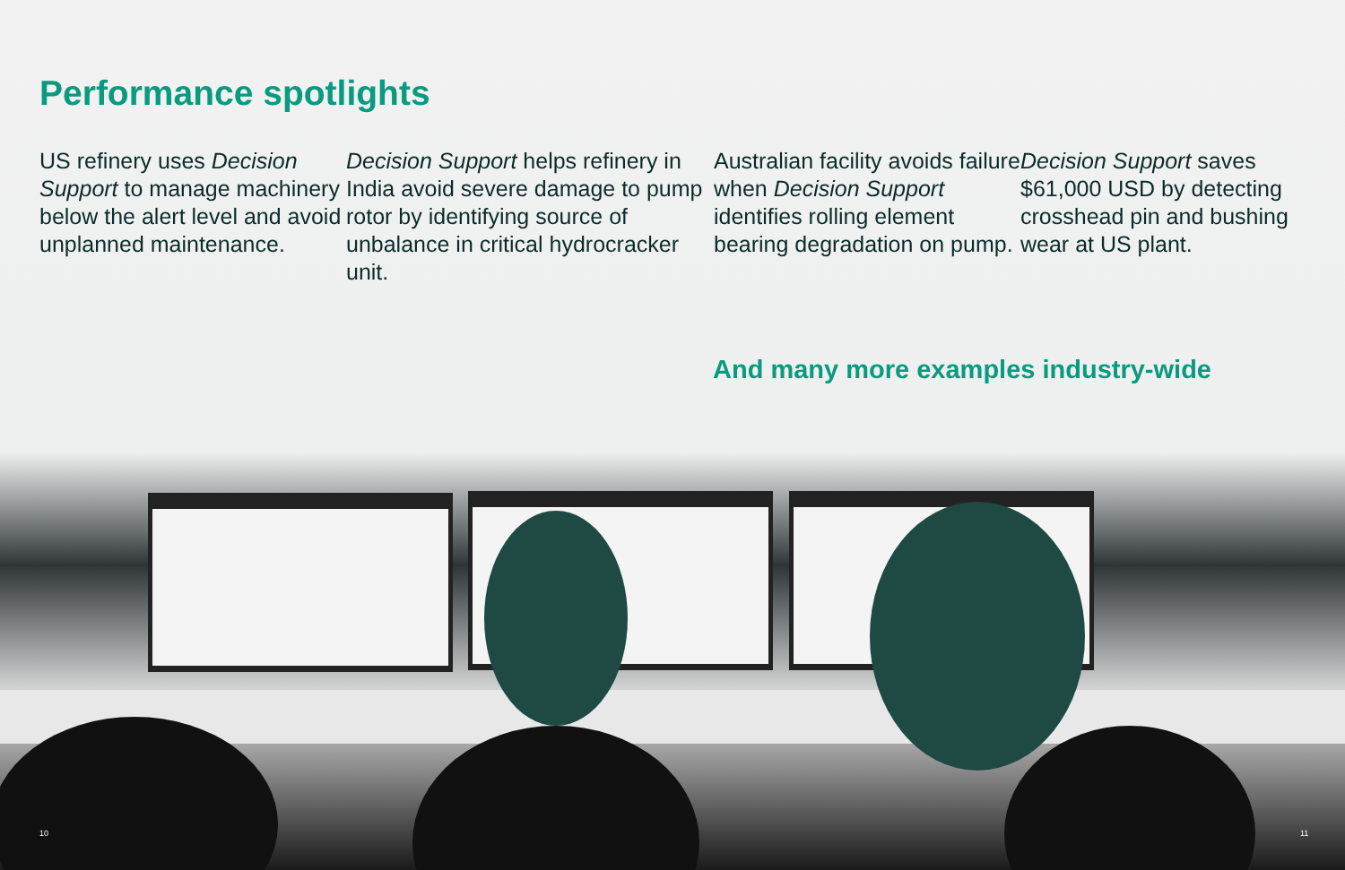Performance spotlights
US refinery uses Decision Support to manage machinery below the alert level and avoid unplanned maintenance.
Decision Support helps refinery in India avoid severe damage to pump rotor by identifying source of unbalance in critical hydrocracker unit.
Australian facility avoids failure when Decision Support identifies rolling element bearing degradation on pump.
Decision Support saves $61,000 USD by detecting crosshead pin and bushing wear at US plant.
And many more examples industry-wide
10 11